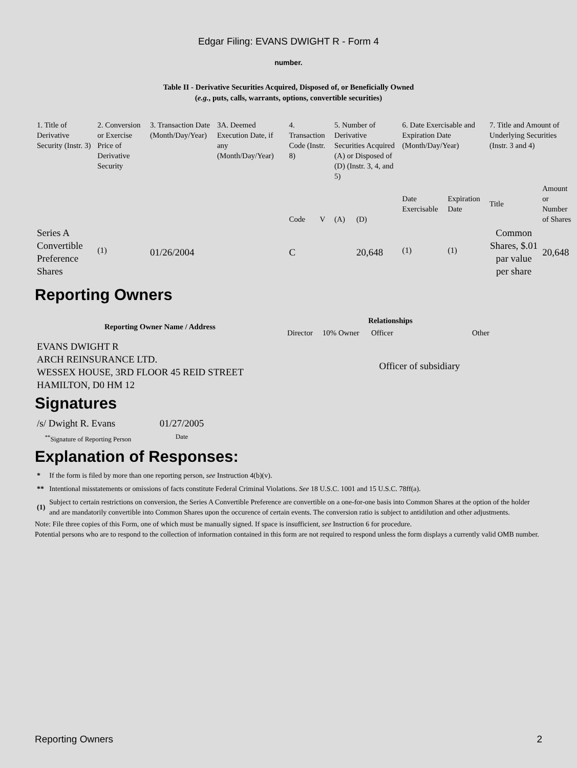Edgar Filing: EVANS DWIGHT R - Form 4
number.
Table II - Derivative Securities Acquired, Disposed of, or Beneficially Owned
(e.g., puts, calls, warrants, options, convertible securities)
| 1. Title of Derivative Security (Instr. 3) | 2. Conversion or Exercise Price of Derivative Security | 3. Transaction Date (Month/Day/Year) | 3A. Deemed Execution Date, if any (Month/Day/Year) | 4. Transaction Code (Instr. 8) | | 5. Number of Derivative Securities Acquired (A) or Disposed of (D) (Instr. 3, 4, and 5) | | 6. Date Exercisable and Expiration Date (Month/Day/Year) | | 7. Title and Amount of Underlying Securities (Instr. 3 and 4) | |
| --- | --- | --- | --- | --- | --- | --- | --- | --- | --- | --- | --- |
| | | | | Code | V | (A) | (D) | Date Exercisable | Expiration Date | Title | Amount or Number of Shares |
| Series A Convertible Preference Shares | <sup>(1)</sup> | 01/26/2004 | | C | | | 20,648 | <sup>(1)</sup> | <sup>(1)</sup> | Common Shares, $.01 par value per share | 20,648 |
Reporting Owners
| Reporting Owner Name / Address | Relationships | | | |
| --- | --- | --- | --- | --- |
| | Director | 10% Owner | Officer | Other |
| EVANS DWIGHT R ARCH REINSURANCE LTD. WESSEX HOUSE, 3RD FLOOR 45 REID STREET HAMILTON, D0 HM 12 | | | Officer of subsidiary | |
Signatures
| /s/ Dwight R. Evans | 01/27/2005 |
| <sup>**</sup> Signature of Reporting Person | Date |
Explanation of Responses:
| * | If the form is filed by more than one reporting person, see Instruction 4(b)(v). |
| ** | Intentional misstatements or omissions of facts constitute Federal Criminal Violations. See 18 U.S.C. 1001 and 15 U.S.C. 78ff(a). |
| (1) | Subject to certain restrictions on conversion, the Series A Convertible Preference are convertible on a one-for-one basis into Common Shares at the option of the holder and are mandatorily convertible into Common Shares upon the occurence of certain events. The conversion ratio is subject to antidilution and other adjustments. |
Note: File three copies of this Form, one of which must be manually signed. If space is insufficient, see Instruction 6 for procedure.
Potential persons who are to respond to the collection of information contained in this form are not required to respond unless the form displays a currently valid OMB number.
Reporting Owners 2